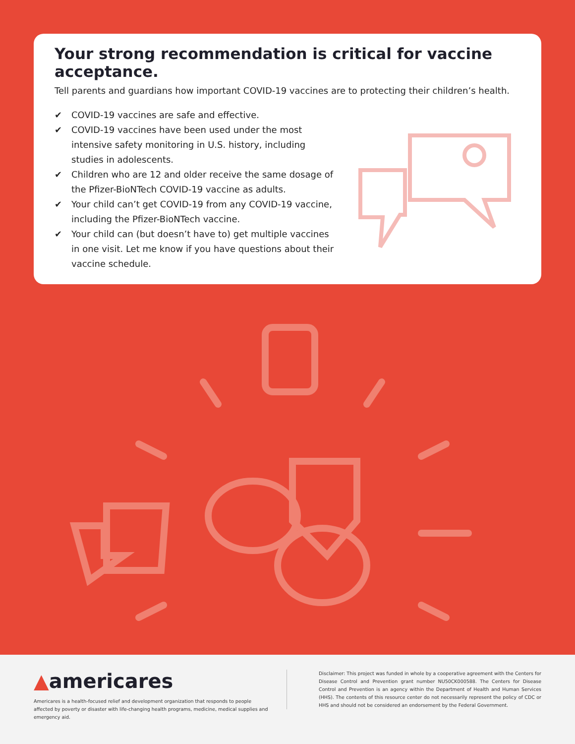Your strong recommendation is critical for vaccine acceptance.
Tell parents and guardians how important COVID-19 vaccines are to protecting their children’s health.
✔ COVID-19 vaccines are safe and effective.
✔ COVID-19 vaccines have been used under the most intensive safety monitoring in U.S. history, including studies in adolescents.
✔ Children who are 12 and older receive the same dosage of the Pfizer-BioNTech COVID-19 vaccine as adults.
✔ Your child can’t get COVID-19 from any COVID-19 vaccine, including the Pfizer-BioNTech vaccine.
✔ Your child can (but doesn’t have to) get multiple vaccines in one visit. Let me know if you have questions about their vaccine schedule.
▲americares
Americares is a health-focused relief and development organization that responds to people affected by poverty or disaster with life-changing health programs, medicine, medical supplies and emergency aid.
Disclaimer: This project was funded in whole by a cooperative agreement with the Centers for Disease Control and Prevention grant number NU50CK000588. The Centers for Disease Control and Prevention is an agency within the Department of Health and Human Services (HHS). The contents of this resource center do not necessarily represent the policy of CDC or HHS and should not be considered an endorsement by the Federal Government.